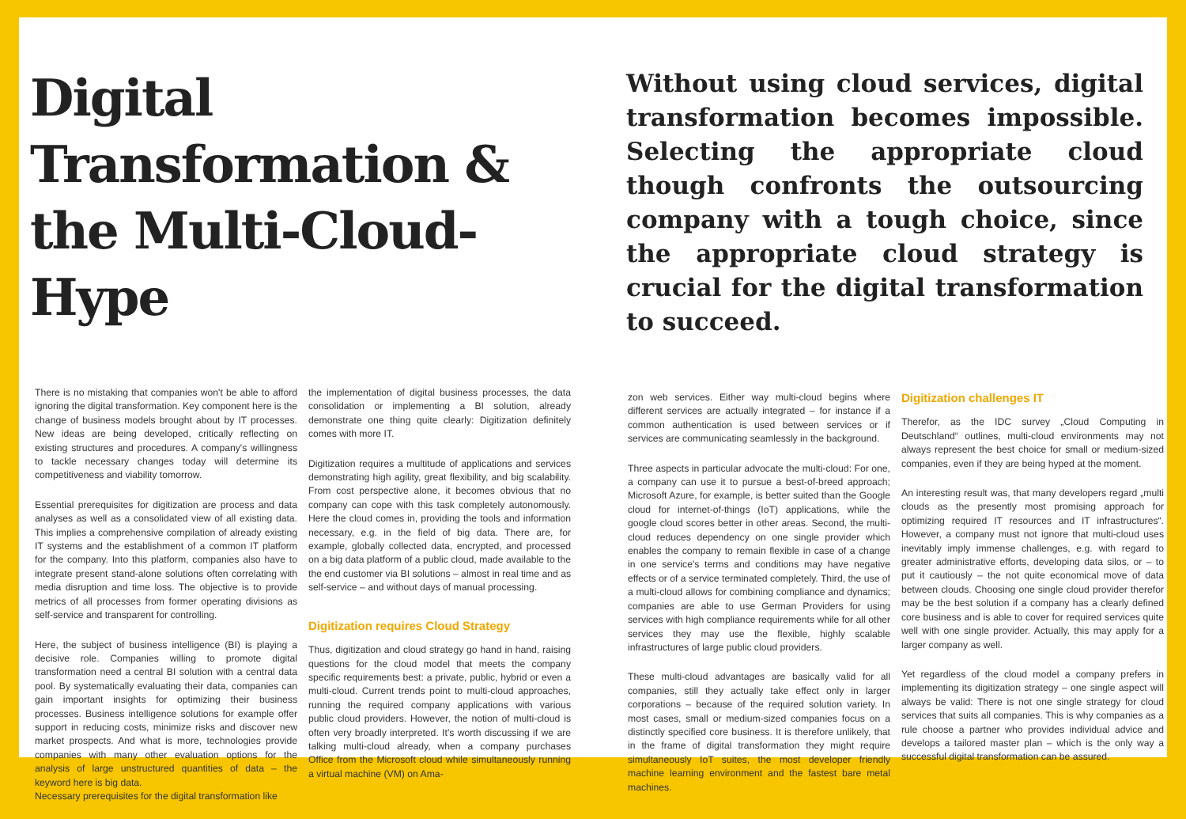Digital
Transformation &
the Multi-Cloud-Hype
There is no mistaking that companies won't be able to afford ignoring the digital transformation. Key component here is the change of business models brought about by IT processes. New ideas are being developed, critically reflecting on existing structures and procedures. A company's willingness to tackle necessary changes today will determine its competitiveness and viability tomorrow.
Essential prerequisites for digitization are process and data analyses as well as a consolidated view of all existing data. This implies a comprehensive compilation of already existing IT systems and the establishment of a common IT platform for the company. Into this platform, companies also have to integrate present stand-alone solutions often correlating with media disruption and time loss. The objective is to provide metrics of all processes from former operating divisions as self-service and transparent for controlling.
Here, the subject of business intelligence (BI) is playing a decisive role. Companies willing to promote digital transformation need a central BI solution with a central data pool. By systematically evaluating their data, companies can gain important insights for optimizing their business processes. Business intelligence solutions for example offer support in reducing costs, minimize risks and discover new market prospects. And what is more, technologies provide companies with many other evaluation options for the analysis of large unstructured quantities of data – the keyword here is big data.
Necessary prerequisites for the digital transformation like
the implementation of digital business processes, the data consolidation or implementing a BI solution, already demonstrate one thing quite clearly: Digitization definitely comes with more IT.
Digitization requires a multitude of applications and services demonstrating high agility, great flexibility, and big scalability. From cost perspective alone, it becomes obvious that no company can cope with this task completely autonomously. Here the cloud comes in, providing the tools and information necessary, e.g. in the field of big data. There are, for example, globally collected data, encrypted, and processed on a big data platform of a public cloud, made available to the the end customer via BI solutions – almost in real time and as self-service – and without days of manual processing.
Digitization requires Cloud Strategy
Thus, digitization and cloud strategy go hand in hand, raising questions for the cloud model that meets the company specific requirements best: a private, public, hybrid or even a multi-cloud. Current trends point to multi-cloud approaches, running the required company applications with various public cloud providers. However, the notion of multi-cloud is often very broadly interpreted. It's worth discussing if we are talking multi-cloud already, when a company purchases Office from the Microsoft cloud while simultaneously running a virtual machine (VM) on Ama-
Without using cloud services, digital transformation becomes impossible. Selecting the appropriate cloud though confronts the outsourcing company with a tough choice, since the appropriate cloud strategy is crucial for the digital transformation to succeed.
zon web services. Either way multi-cloud begins where different services are actually integrated – for instance if a common authentication is used between services or if services are communicating seamlessly in the background.
Three aspects in particular advocate the multi-cloud: For one, a company can use it to pursue a best-of-breed approach; Microsoft Azure, for example, is better suited than the Google cloud for internet-of-things (IoT) applications, while the google cloud scores better in other areas. Second, the multi-cloud reduces dependency on one single provider which enables the company to remain flexible in case of a change in one service's terms and conditions may have negative effects or of a service terminated completely. Third, the use of a multi-cloud allows for combining compliance and dynamics; companies are able to use German Providers for using services with high compliance requirements while for all other services they may use the flexible, highly scalable infrastructures of large public cloud providers.
These multi-cloud advantages are basically valid for all companies, still they actually take effect only in larger corporations – because of the required solution variety. In most cases, small or medium-sized companies focus on a distinctly specified core business. It is therefore unlikely, that in the frame of digital transformation they might require simultaneously IoT suites, the most developer friendly machine learning environment and the fastest bare metal machines.
Digitization challenges IT
Therefor, as the IDC survey „Cloud Computing in Deutschland“ outlines, multi-cloud environments may not always represent the best choice for small or medium-sized companies, even if they are being hyped at the moment.
An interesting result was, that many developers regard „multi clouds as the presently most promising approach for optimizing required IT resources and IT infrastructures“. However, a company must not ignore that multi-cloud uses inevitably imply immense challenges, e.g. with regard to greater administrative efforts, developing data silos, or – to put it cautiously – the not quite economical move of data between clouds. Choosing one single cloud provider therefor may be the best solution if a company has a clearly defined core business and is able to cover for required services quite well with one single provider. Actually, this may apply for a larger company as well.
Yet regardless of the cloud model a company prefers in implementing its digitization strategy – one single aspect will always be valid: There is not one single strategy for cloud services that suits all companies. This is why companies as a rule choose a partner who provides individual advice and develops a tailored master plan – which is the only way a successful digital transformation can be assured.